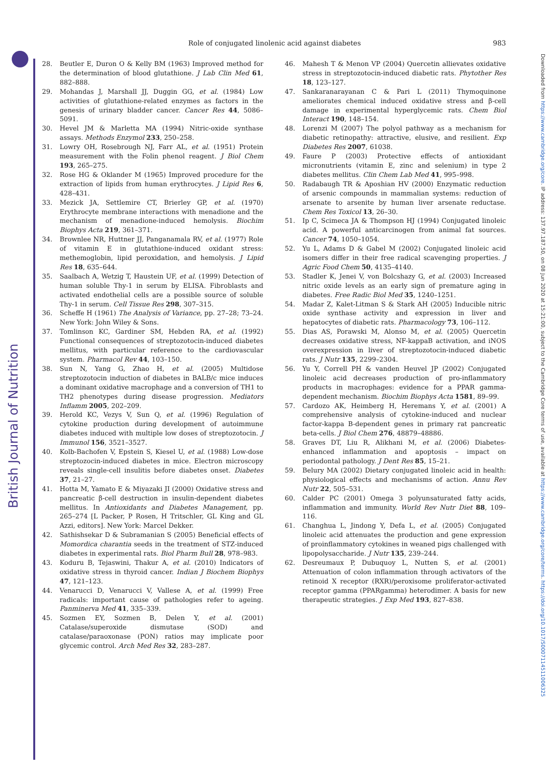British Journal of Nutrition
Downloaded from https://www.cambridge.org/core. IP address: 137.97.187.50, on 08 Jun 2020 at 15:21:00, subject to the Cambridge Core terms of use, available at https://www.cambridge.org/core/terms. https://doi.org/10.1017/S0007114511006325
Role of conjugated linolenic acid against diabetes 983
28. Beutler E, Duron O & Kelly BM (1963) Improved method for the determination of blood glutathione. J Lab Clin Med 61, 882–888.
29. Mohandas J, Marshall JJ, Duggin GG, et al. (1984) Low activities of glutathione-related enzymes as factors in the genesis of urinary bladder cancer. Cancer Res 44, 5086–5091.
30. Hevel JM & Marletta MA (1994) Nitric-oxide synthase assays. Methods Enzymol 233, 250–258.
31. Lowry OH, Rosebrough NJ, Farr AL, et al. (1951) Protein measurement with the Folin phenol reagent. J Biol Chem 193, 265–275.
32. Rose HG & Oklander M (1965) Improved procedure for the extraction of lipids from human erythrocytes. J Lipid Res 6, 428–431.
33. Mezick JA, Settlemire CT, Brierley GP, et al. (1970) Erythrocyte membrane interactions with menadione and the mechanism of menadione-induced hemolysis. Biochim Biophys Acta 219, 361–371.
34. Brownlee NR, Huttner JJ, Panganamala RV, et al. (1977) Role of vitamin E in glutathione-induced oxidant stress: methemoglobin, lipid peroxidation, and hemolysis. J Lipid Res 18, 635–644.
35. Saalbach A, Wetzig T, Haustein UF, et al. (1999) Detection of human soluble Thy-1 in serum by ELISA. Fibroblasts and activated endothelial cells are a possible source of soluble Thy-1 in serum. Cell Tissue Res 298, 307–315.
36. Scheffe H (1961) The Analysis of Variance, pp. 27–28; 73–24. New York: John Wiley & Sons.
37. Tomlinson KC, Gardiner SM, Hebden RA, et al. (1992) Functional consequences of streptozotocin-induced diabetes mellitus, with particular reference to the cardiovascular system. Pharmacol Rev 44, 103–150.
38. Sun N, Yang G, Zhao H, et al. (2005) Multidose streptozotocin induction of diabetes in BALB/c mice induces a dominant oxidative macrophage and a conversion of TH1 to TH2 phenotypes during disease progression. Mediators Inflamm 2005, 202–209.
39. Herold KC, Vezys V, Sun Q, et al. (1996) Regulation of cytokine production during development of autoimmune diabetes induced with multiple low doses of streptozotocin. J Immunol 156, 3521–3527.
40. Kolb-Bachofen V, Epstein S, Kiesel U, et al. (1988) Low-dose streptozocin-induced diabetes in mice. Electron microscopy reveals single-cell insulitis before diabetes onset. Diabetes 37, 21–27.
41. Hotta M, Yamato E & Miyazaki JI (2000) Oxidative stress and pancreatic β-cell destruction in insulin-dependent diabetes mellitus. In Antioxidants and Diabetes Management, pp. 265–274 [L Packer, P Rosen, H Tritschler, GL King and GL Azzi, editors]. New York: Marcel Dekker.
42. Sathishsekar D & Subramanian S (2005) Beneficial effects of Momordica charantia seeds in the treatment of STZ-induced diabetes in experimental rats. Biol Pharm Bull 28, 978–983.
43. Koduru B, Tejaswini, Thakur A, et al. (2010) Indicators of oxidative stress in thyroid cancer. Indian J Biochem Biophys 47, 121–123.
44. Venarucci D, Venarucci V, Vallese A, et al. (1999) Free radicals: important cause of pathologies refer to ageing. Panminerva Med 41, 335–339.
45. Sozmen EY, Sozmen B, Delen Y, et al. (2001) Catalase/superoxide dismutase (SOD) and catalase/paraoxonase (PON) ratios may implicate poor glycemic control. Arch Med Res 32, 283–287.
46. Mahesh T & Menon VP (2004) Quercetin allievates oxidative stress in streptozotocin-induced diabetic rats. Phytother Res 18, 123–127.
47. Sankaranarayanan C & Pari L (2011) Thymoquinone ameliorates chemical induced oxidative stress and β-cell damage in experimental hyperglycemic rats. Chem Biol Interact 190, 148–154.
48. Lorenzi M (2007) The polyol pathway as a mechanism for diabetic retinopathy: attractive, elusive, and resilient. Exp Diabetes Res 2007, 61038.
49. Faure P (2003) Protective effects of antioxidant micronutrients (vitamin E, zinc and selenium) in type 2 diabetes mellitus. Clin Chem Lab Med 41, 995–998.
50. Radabaugh TR & Aposhian HV (2000) Enzymatic reduction of arsenic compounds in mammalian systems: reduction of arsenate to arsenite by human liver arsenate reductase. Chem Res Toxicol 13, 26–30.
51. Ip C, Scimeca JA & Thompson HJ (1994) Conjugated linoleic acid. A powerful anticarcinogen from animal fat sources. Cancer 74, 1050–1054.
52. Yu L, Adams D & Gabel M (2002) Conjugated linoleic acid isomers differ in their free radical scavenging properties. J Agric Food Chem 50, 4135–4140.
53. Stadler K, Jenei V, von Bolcshazy G, et al. (2003) Increased nitric oxide levels as an early sign of premature aging in diabetes. Free Radic Biol Med 35, 1240–1251.
54. Madar Z, Kalet-Litman S & Stark AH (2005) Inducible nitric oxide synthase activity and expression in liver and hepatocytes of diabetic rats. Pharmacology 73, 106–112.
55. Dias AS, Porawski M, Alonso M, et al. (2005) Quercetin decreases oxidative stress, NF-kappaB activation, and iNOS overexpression in liver of streptozotocin-induced diabetic rats. J Nutr 135, 2299–2304.
56. Yu Y, Correll PH & vanden Heuvel JP (2002) Conjugated linoleic acid decreases production of pro-inflammatory products in macrophages: evidence for a PPAR gamma-dependent mechanism. Biochim Biophys Acta 1581, 89–99.
57. Cardozo AK, Heimberg H, Heremans Y, et al. (2001) A comprehensive analysis of cytokine-induced and nuclear factor-kappa B-dependent genes in primary rat pancreatic beta-cells. J Biol Chem 276, 48879–48886.
58. Graves DT, Liu R, Alikhani M, et al. (2006) Diabetes-enhanced inflammation and apoptosis – impact on periodontal pathology. J Dent Res 85, 15–21.
59. Belury MA (2002) Dietary conjugated linoleic acid in health: physiological effects and mechanisms of action. Annu Rev Nutr 22, 505–531.
60. Calder PC (2001) Omega 3 polyunsaturated fatty acids, inflammation and immunity. World Rev Nutr Diet 88, 109–116.
61. Changhua L, Jindong Y, Defa L, et al. (2005) Conjugated linoleic acid attenuates the production and gene expression of proinflammatory cytokines in weaned pigs challenged with lipopolysaccharide. J Nutr 135, 239–244.
62. Desreumaux P, Dubuquoy L, Nutten S, et al. (2001) Attenuation of colon inflammation through activators of the retinoid X receptor (RXR)/peroxisome proliferator-activated receptor gamma (PPARgamma) heterodimer. A basis for new therapeutic strategies. J Exp Med 193, 827–838.